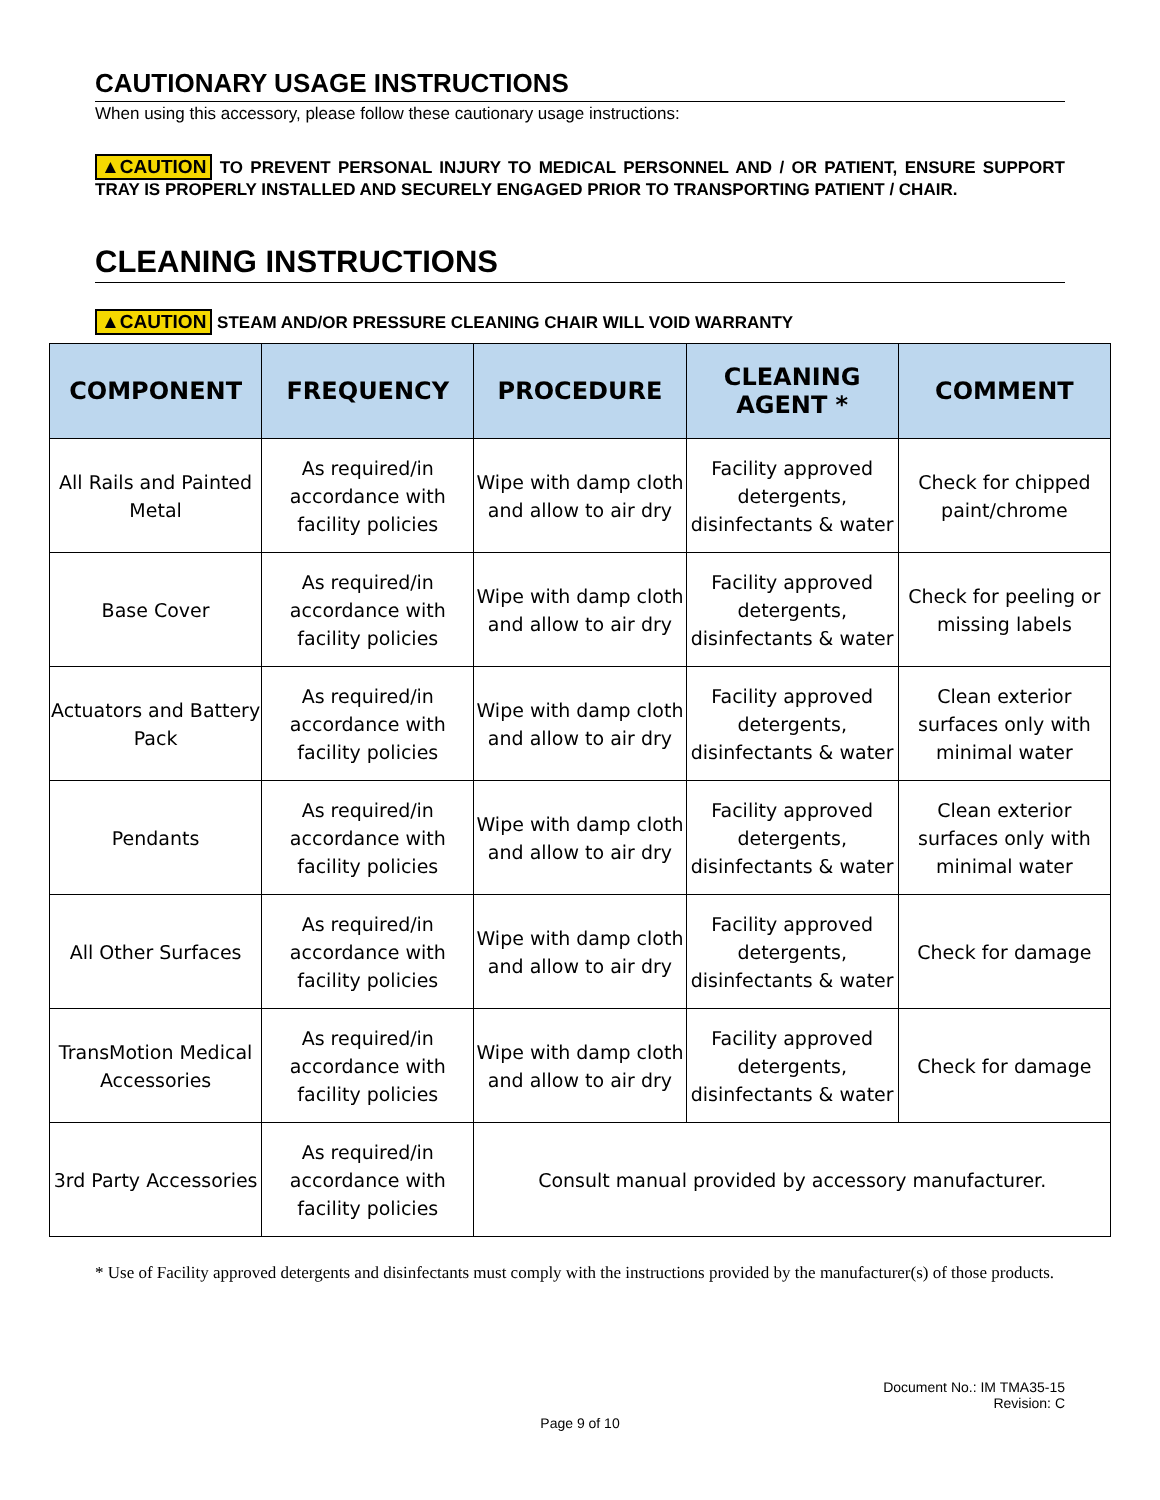CAUTIONARY USAGE INSTRUCTIONS
When using this accessory, please follow these cautionary usage instructions:
▲CAUTION TO PREVENT PERSONAL INJURY TO MEDICAL PERSONNEL AND / OR PATIENT, ENSURE SUPPORT TRAY IS PROPERLY INSTALLED AND SECURELY ENGAGED PRIOR TO TRANSPORTING PATIENT / CHAIR.
CLEANING INSTRUCTIONS
▲CAUTION STEAM AND/OR PRESSURE CLEANING CHAIR WILL VOID WARRANTY
| COMPONENT | FREQUENCY | PROCEDURE | CLEANING AGENT * | COMMENT |
| --- | --- | --- | --- | --- |
| All Rails and Painted Metal | As required/in accordance with facility policies | Wipe with damp cloth and allow to air dry | Facility approved detergents, disinfectants & water | Check for chipped paint/chrome |
| Base Cover | As required/in accordance with facility policies | Wipe with damp cloth and allow to air dry | Facility approved detergents, disinfectants & water | Check for peeling or missing labels |
| Actuators and Battery Pack | As required/in accordance with facility policies | Wipe with damp cloth and allow to air dry | Facility approved detergents, disinfectants & water | Clean exterior surfaces only with minimal water |
| Pendants | As required/in accordance with facility policies | Wipe with damp cloth and allow to air dry | Facility approved detergents, disinfectants & water | Clean exterior surfaces only with minimal water |
| All Other Surfaces | As required/in accordance with facility policies | Wipe with damp cloth and allow to air dry | Facility approved detergents, disinfectants & water | Check for damage |
| TransMotion Medical Accessories | As required/in accordance with facility policies | Wipe with damp cloth and allow to air dry | Facility approved detergents, disinfectants & water | Check for damage |
| 3rd Party Accessories | As required/in accordance with facility policies | Consult manual provided by accessory manufacturer. | | |
* Use of Facility approved detergents and disinfectants must comply with the instructions provided by the manufacturer(s) of those products.
Document No.: IM TMA35-15
Revision: C
Page 9 of 10